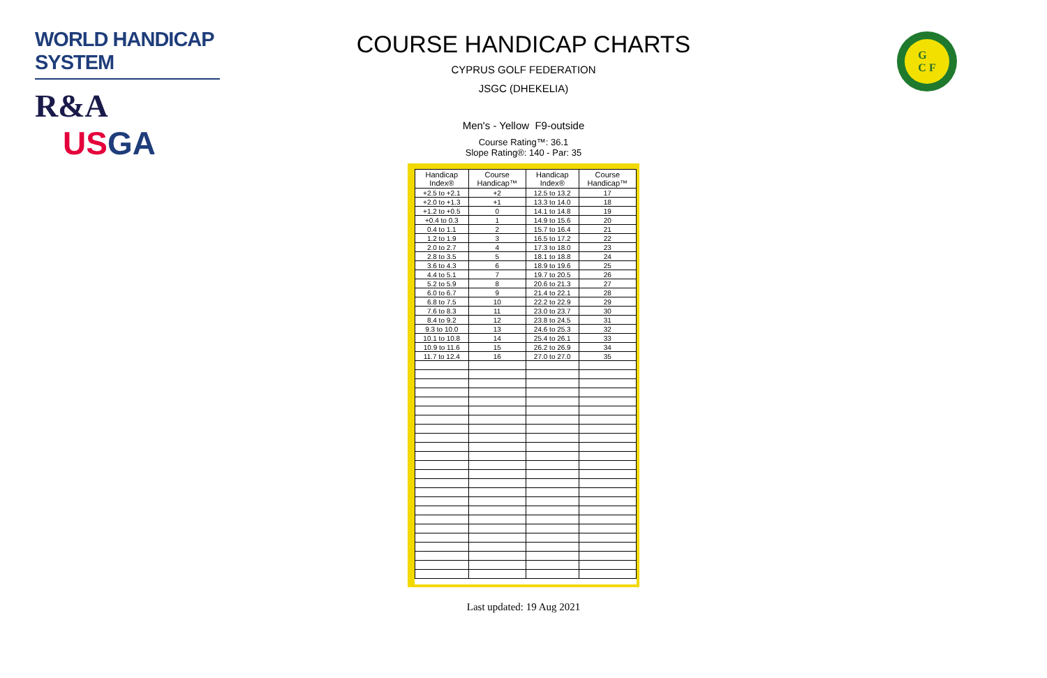WORLD HANDICAP SYSTEM
R&A USGA
G
C F
COURSE HANDICAP CHARTS
CYPRUS GOLF FEDERATION
JSGC (DHEKELIA)
Men's - Yellow F9-outside
Course Rating™: 36.1
Slope Rating®: 140 - Par: 35
| Handicap Index® | Course Handicap™ | Handicap Index® | Course Handicap™ |
| --- | --- | --- | --- |
| +2.5 to +2.1 | +2 | 12.5 to 13.2 | 17 |
| +2.0 to +1.3 | +1 | 13.3 to 14.0 | 18 |
| +1.2 to +0.5 | 0 | 14.1 to 14.8 | 19 |
| +0.4 to 0.3 | 1 | 14.9 to 15.6 | 20 |
| 0.4 to 1.1 | 2 | 15.7 to 16.4 | 21 |
| 1.2 to 1.9 | 3 | 16.5 to 17.2 | 22 |
| 2.0 to 2.7 | 4 | 17.3 to 18.0 | 23 |
| 2.8 to 3.5 | 5 | 18.1 to 18.8 | 24 |
| 3.6 to 4.3 | 6 | 18.9 to 19.6 | 25 |
| 4.4 to 5.1 | 7 | 19.7 to 20.5 | 26 |
| 5.2 to 5.9 | 8 | 20.6 to 21.3 | 27 |
| 6.0 to 6.7 | 9 | 21.4 to 22.1 | 28 |
| 6.8 to 7.5 | 10 | 22.2 to 22.9 | 29 |
| 7.6 to 8.3 | 11 | 23.0 to 23.7 | 30 |
| 8.4 to 9.2 | 12 | 23.8 to 24.5 | 31 |
| 9.3 to 10.0 | 13 | 24.6 to 25.3 | 32 |
| 10.1 to 10.8 | 14 | 25.4 to 26.1 | 33 |
| 10.9 to 11.6 | 15 | 26.2 to 26.9 | 34 |
| 11.7 to 12.4 | 16 | 27.0 to 27.0 | 35 |
Last updated: 19 Aug 2021